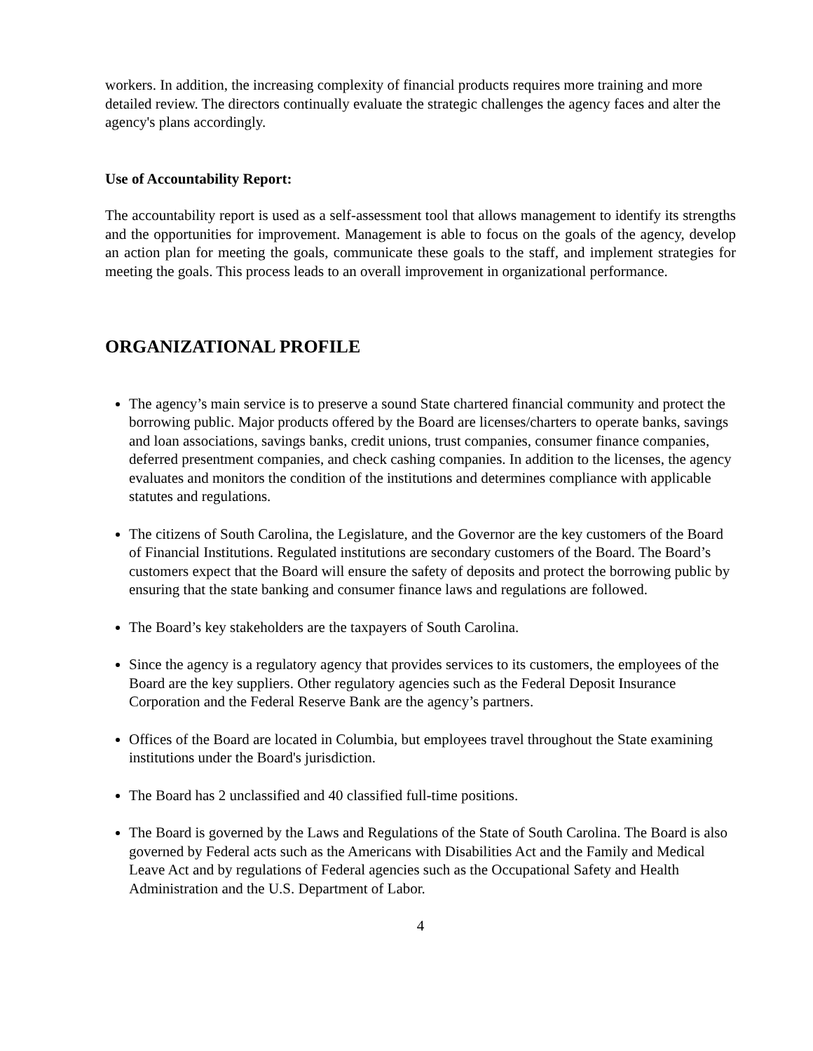workers. In addition, the increasing complexity of financial products requires more training and more detailed review. The directors continually evaluate the strategic challenges the agency faces and alter the agency's plans accordingly.
Use of Accountability Report:
The accountability report is used as a self-assessment tool that allows management to identify its strengths and the opportunities for improvement. Management is able to focus on the goals of the agency, develop an action plan for meeting the goals, communicate these goals to the staff, and implement strategies for meeting the goals. This process leads to an overall improvement in organizational performance.
ORGANIZATIONAL PROFILE
The agency’s main service is to preserve a sound State chartered financial community and protect the borrowing public. Major products offered by the Board are licenses/charters to operate banks, savings and loan associations, savings banks, credit unions, trust companies, consumer finance companies, deferred presentment companies, and check cashing companies. In addition to the licenses, the agency evaluates and monitors the condition of the institutions and determines compliance with applicable statutes and regulations.
The citizens of South Carolina, the Legislature, and the Governor are the key customers of the Board of Financial Institutions. Regulated institutions are secondary customers of the Board. The Board’s customers expect that the Board will ensure the safety of deposits and protect the borrowing public by ensuring that the state banking and consumer finance laws and regulations are followed.
The Board’s key stakeholders are the taxpayers of South Carolina.
Since the agency is a regulatory agency that provides services to its customers, the employees of the Board are the key suppliers. Other regulatory agencies such as the Federal Deposit Insurance Corporation and the Federal Reserve Bank are the agency’s partners.
Offices of the Board are located in Columbia, but employees travel throughout the State examining institutions under the Board's jurisdiction.
The Board has 2 unclassified and 40 classified full-time positions.
The Board is governed by the Laws and Regulations of the State of South Carolina. The Board is also governed by Federal acts such as the Americans with Disabilities Act and the Family and Medical Leave Act and by regulations of Federal agencies such as the Occupational Safety and Health Administration and the U.S. Department of Labor.
4